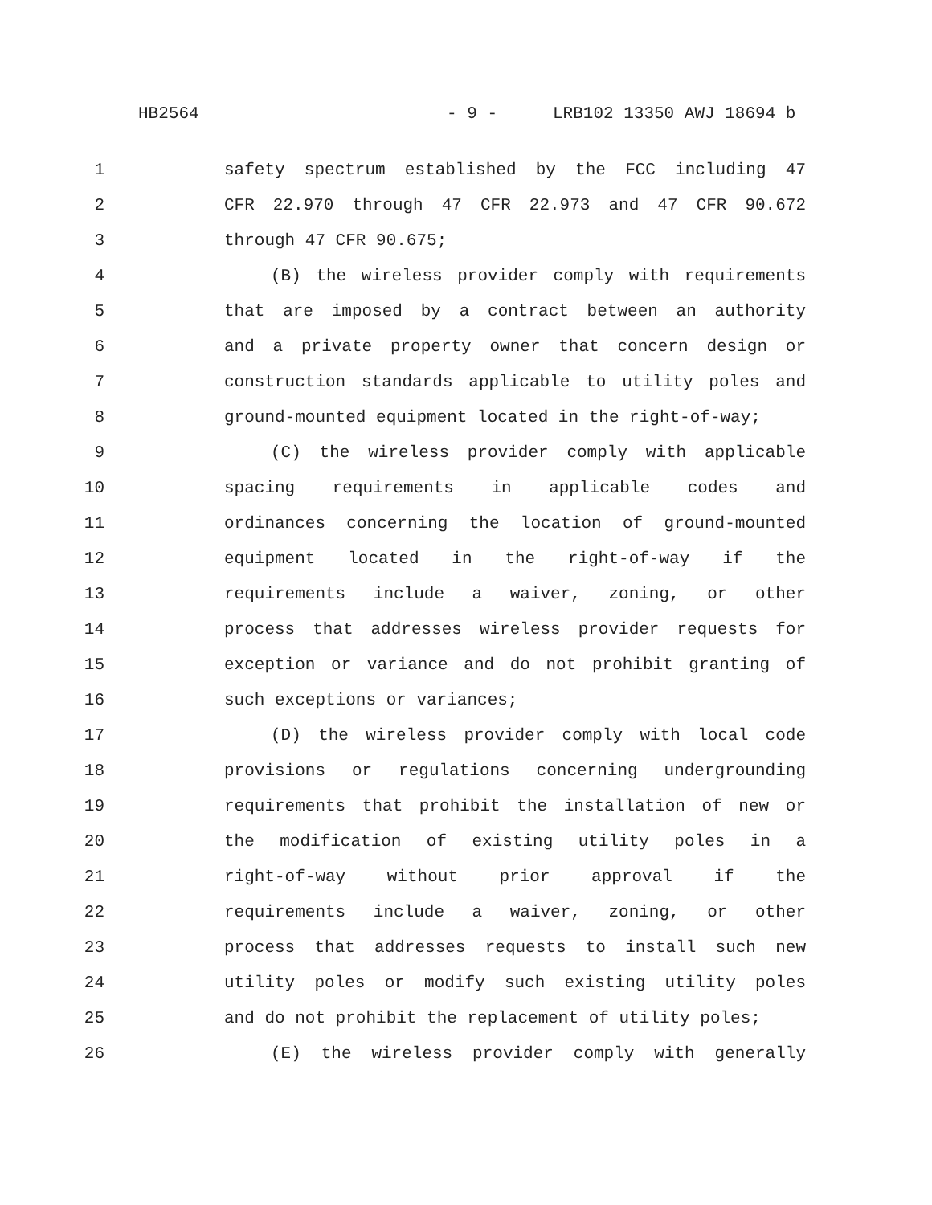HB2564 - 9 - LRB102 13350 AWJ 18694 b
1 safety spectrum established by the FCC including 47
2 CFR 22.970 through 47 CFR 22.973 and 47 CFR 90.672
3 through 47 CFR 90.675;
4 (B) the wireless provider comply with requirements
5 that are imposed by a contract between an authority
6 and a private property owner that concern design or
7 construction standards applicable to utility poles and
8 ground-mounted equipment located in the right-of-way;
9 (C) the wireless provider comply with applicable
10 spacing requirements in applicable codes and
11 ordinances concerning the location of ground-mounted
12 equipment located in the right-of-way if the
13 requirements include a waiver, zoning, or other
14 process that addresses wireless provider requests for
15 exception or variance and do not prohibit granting of
16 such exceptions or variances;
17 (D) the wireless provider comply with local code
18 provisions or regulations concerning undergrounding
19 requirements that prohibit the installation of new or
20 the modification of existing utility poles in a
21 right-of-way without prior approval if the
22 requirements include a waiver, zoning, or other
23 process that addresses requests to install such new
24 utility poles or modify such existing utility poles
25 and do not prohibit the replacement of utility poles;
26 (E) the wireless provider comply with generally